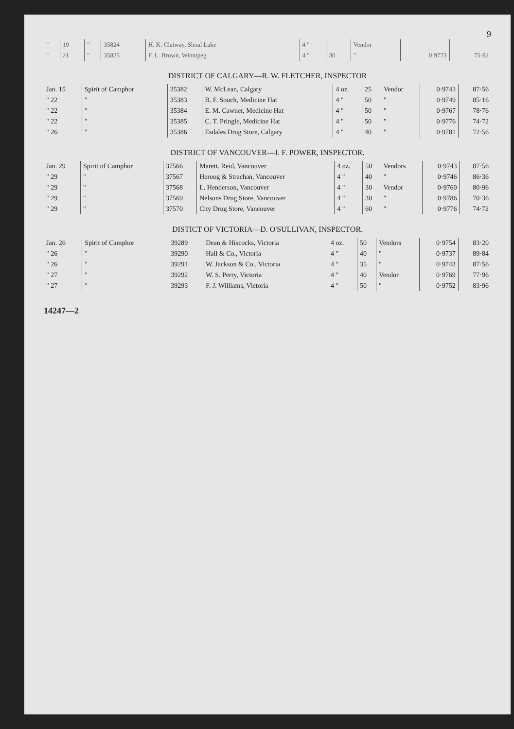9
| " | 19 | " | 35824 | H. K. Clatway, Shoal Lake | 4 " | | Vendor | | |
| " | 21 | " | 35825 | F. L. Brown, Winnipeg | 4 " | 30 | " | 0·9773 | 75·92 |
DISTRICT OF CALGARY—R. W. FLETCHER, INSPECTOR
| Jan. 15 | Spirit of Camphor | 35382 | W. McLean, Calgary | 4 oz. | 25 | Vendor | 0·9743 | 87·56 |
| " 22 | " | 35383 | B. F. Souch, Medicine Hat | 4 " | 50 | " | 0·9749 | 85·16 |
| " 22 | " | 35384 | E. M. Cawner, Medicine Hat | 4 " | 50 | " | 0·9767 | 78·76 |
| " 22 | " | 35385 | C. T. Pringle, Medicine Hat | 4 " | 50 | " | 0·9776 | 74·72 |
| " 26 | " | 35386 | Esdales Drug Store, Calgary | 4 " | 40 | " | 0·9781 | 72·56 |
DISTRICT OF VANCOUVER—J. F. POWER, INSPECTOR.
| Jan. 29 | Spirit of Camphor | 37566 | Marett. Reid, Vancouver | 4 oz. | 50 | Vendors | 0·9743 | 87·56 |
| " 29 | " | 37567 | Heroog & Strachan, Vancouver | 4 " | 40 | " | 0·9746 | 86·36 |
| " 29 | " | 37568 | L. Henderson, Vancouver | 4 " | 30 | Vendor | 0·9760 | 80·96 |
| " 29 | " | 37569 | Nelsons Drug Store, Vancouver | 4 " | 30 | " | 0·9786 | 70·36 |
| " 29 | " | 37570 | City Drug Store, Vancouver | 4 " | 60 | " | 0·9776 | 74·72 |
DISTICT OF VICTORIA—D. O'SULLIVAN, INSPECTOR.
| Jan. 26 | Spirit of Camphor | 39289 | Dean & Hiscocks, Victoria | 4 oz. | 50 | Vendors | 0·9754 | 83·20 |
| " 26 | " | 39290 | Hall & Co., Victoria | 4 " | 40 | " | 0·9737 | 89·84 |
| " 26 | " | 39291 | W. Jackson & Co., Victoria | 4 " | 35 | " | 0·9743 | 87·56 |
| " 27 | " | 39292 | W. S. Perry, Victoria | 4 " | 40 | Vendor | 0·9769 | 77·96 |
| " 27 | " | 39293 | F. J. Williams, Victoria | 4 " | 50 | " | 0·9752 | 83·96 |
14247—2